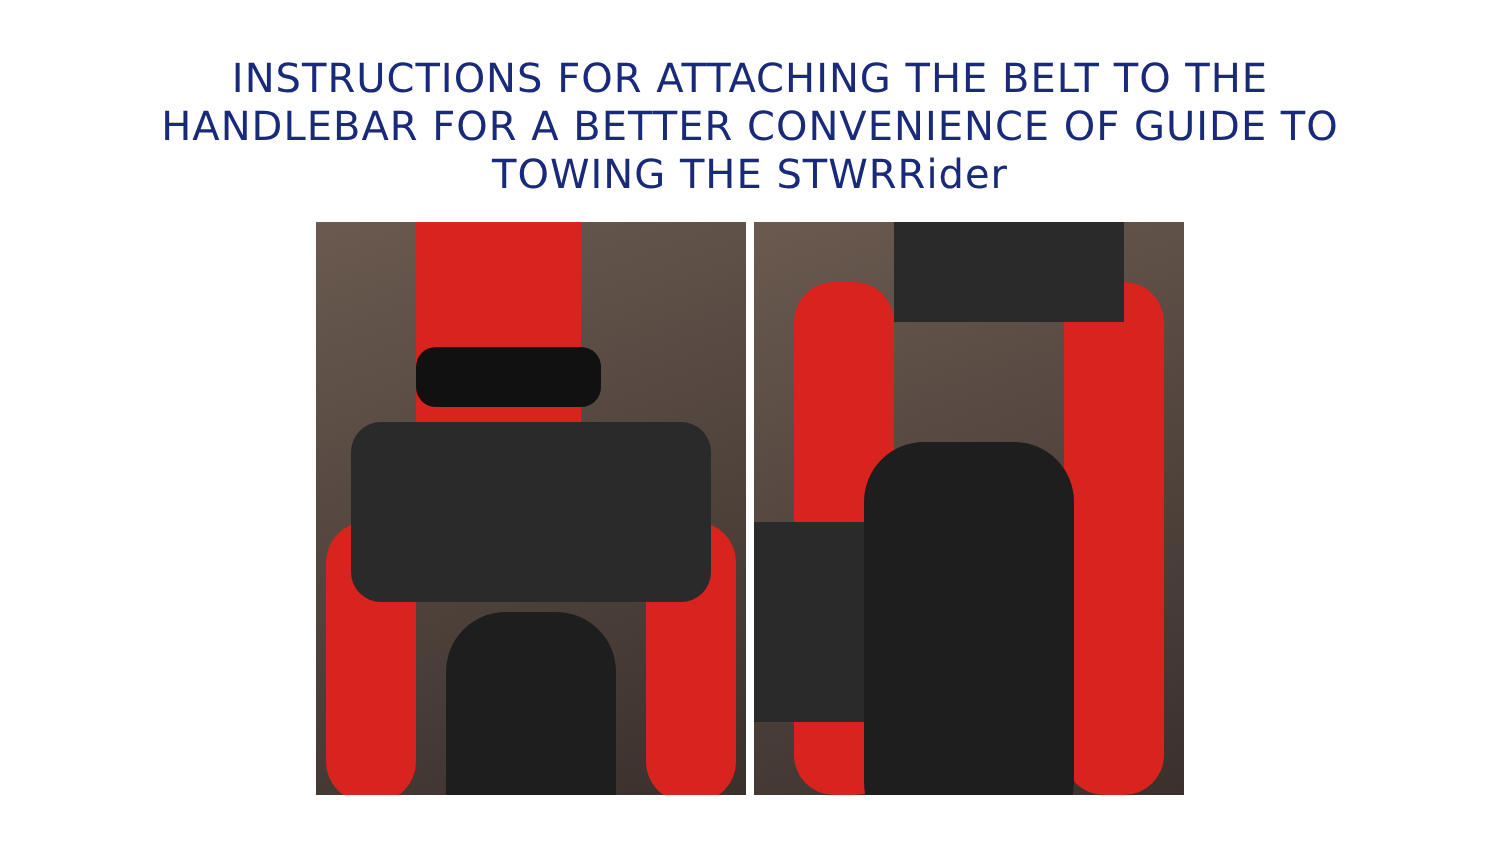INSTRUCTIONS FOR ATTACHING THE BELT TO THE
HANDLEBAR FOR A BETTER CONVENIENCE OF GUIDE TO
TOWING THE STWRRider